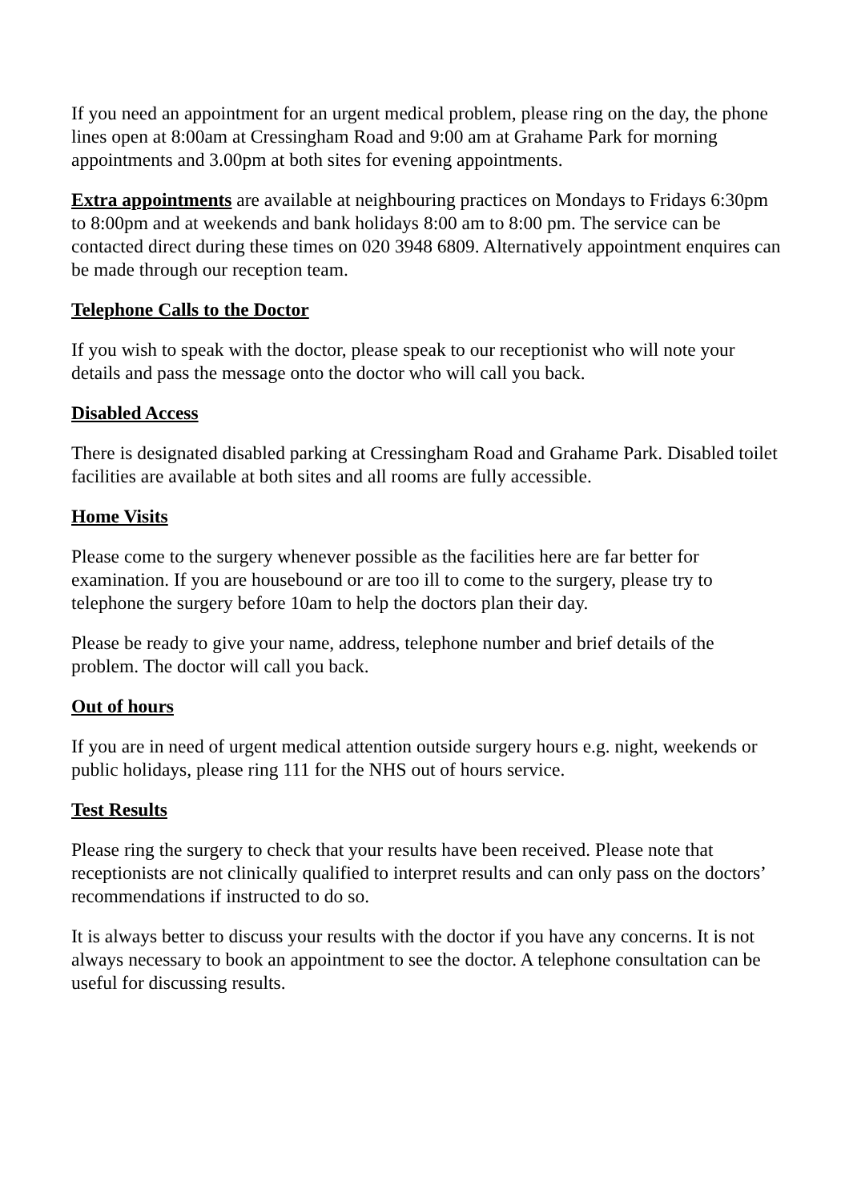If you need an appointment for an urgent medical problem, please ring on the day, the phone lines open at 8:00am at Cressingham Road and 9:00 am at Grahame Park for morning appointments and 3.00pm at both sites for evening appointments.
Extra appointments are available at neighbouring practices on Mondays to Fridays 6:30pm to 8:00pm and at weekends and bank holidays 8:00 am to 8:00 pm. The service can be contacted direct during these times on 020 3948 6809. Alternatively appointment enquires can be made through our reception team.
Telephone Calls to the Doctor
If you wish to speak with the doctor, please speak to our receptionist who will note your details and pass the message onto the doctor who will call you back.
Disabled Access
There is designated disabled parking at Cressingham Road and Grahame Park. Disabled toilet facilities are available at both sites and all rooms are fully accessible.
Home Visits
Please come to the surgery whenever possible as the facilities here are far better for examination. If you are housebound or are too ill to come to the surgery, please try to telephone the surgery before 10am to help the doctors plan their day.
Please be ready to give your name, address, telephone number and brief details of the problem. The doctor will call you back.
Out of hours
If you are in need of urgent medical attention outside surgery hours e.g. night, weekends or public holidays, please ring 111 for the NHS out of hours service.
Test Results
Please ring the surgery to check that your results have been received. Please note that receptionists are not clinically qualified to interpret results and can only pass on the doctors’ recommendations if instructed to do so.
It is always better to discuss your results with the doctor if you have any concerns. It is not always necessary to book an appointment to see the doctor. A telephone consultation can be useful for discussing results.